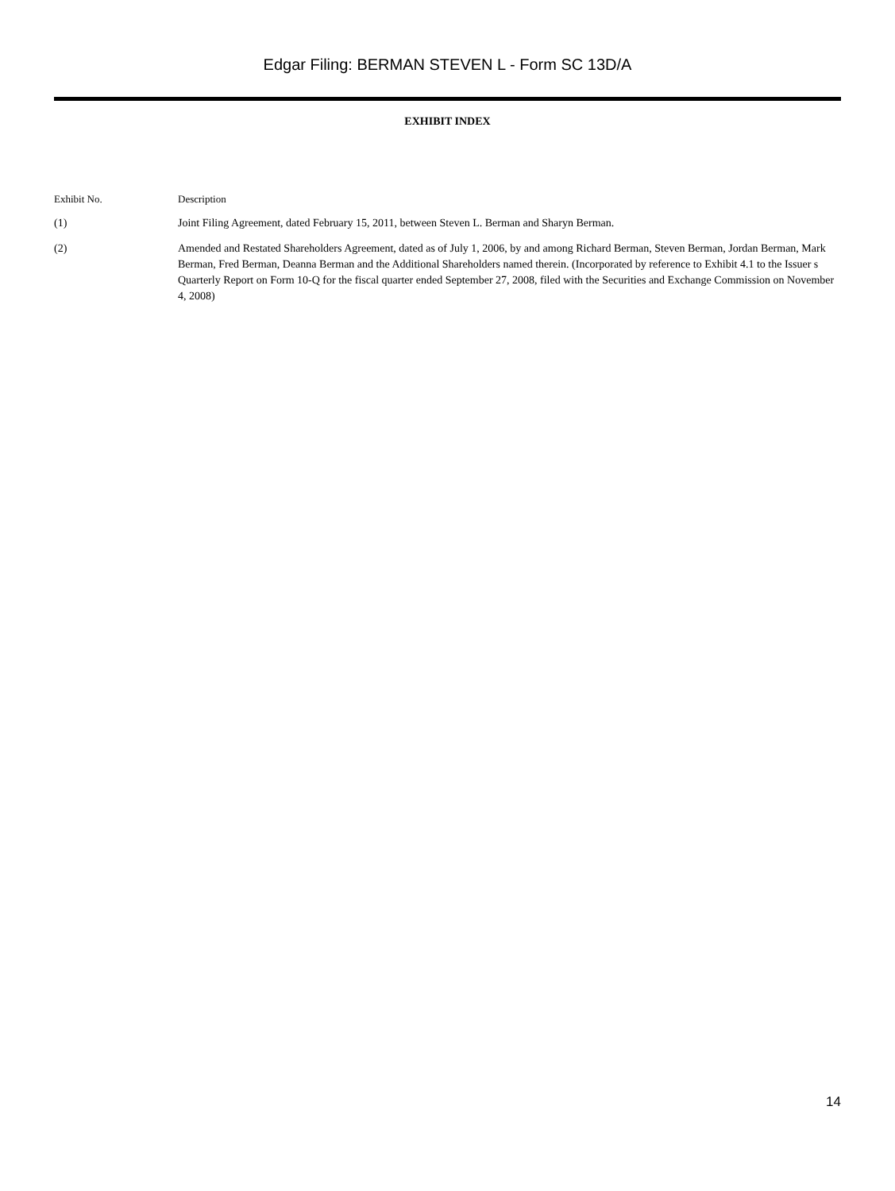Edgar Filing: BERMAN STEVEN L - Form SC 13D/A
EXHIBIT INDEX
| Exhibit No. | Description |
| --- | --- |
| (1) | Joint Filing Agreement, dated February 15, 2011, between Steven L. Berman and Sharyn Berman. |
| (2) | Amended and Restated Shareholders Agreement, dated as of July 1, 2006, by and among Richard Berman, Steven Berman, Jordan Berman, Mark Berman, Fred Berman, Deanna Berman and the Additional Shareholders named therein. (Incorporated by reference to Exhibit 4.1 to the Issuer s Quarterly Report on Form 10-Q for the fiscal quarter ended September 27, 2008, filed with the Securities and Exchange Commission on November 4, 2008) |
14